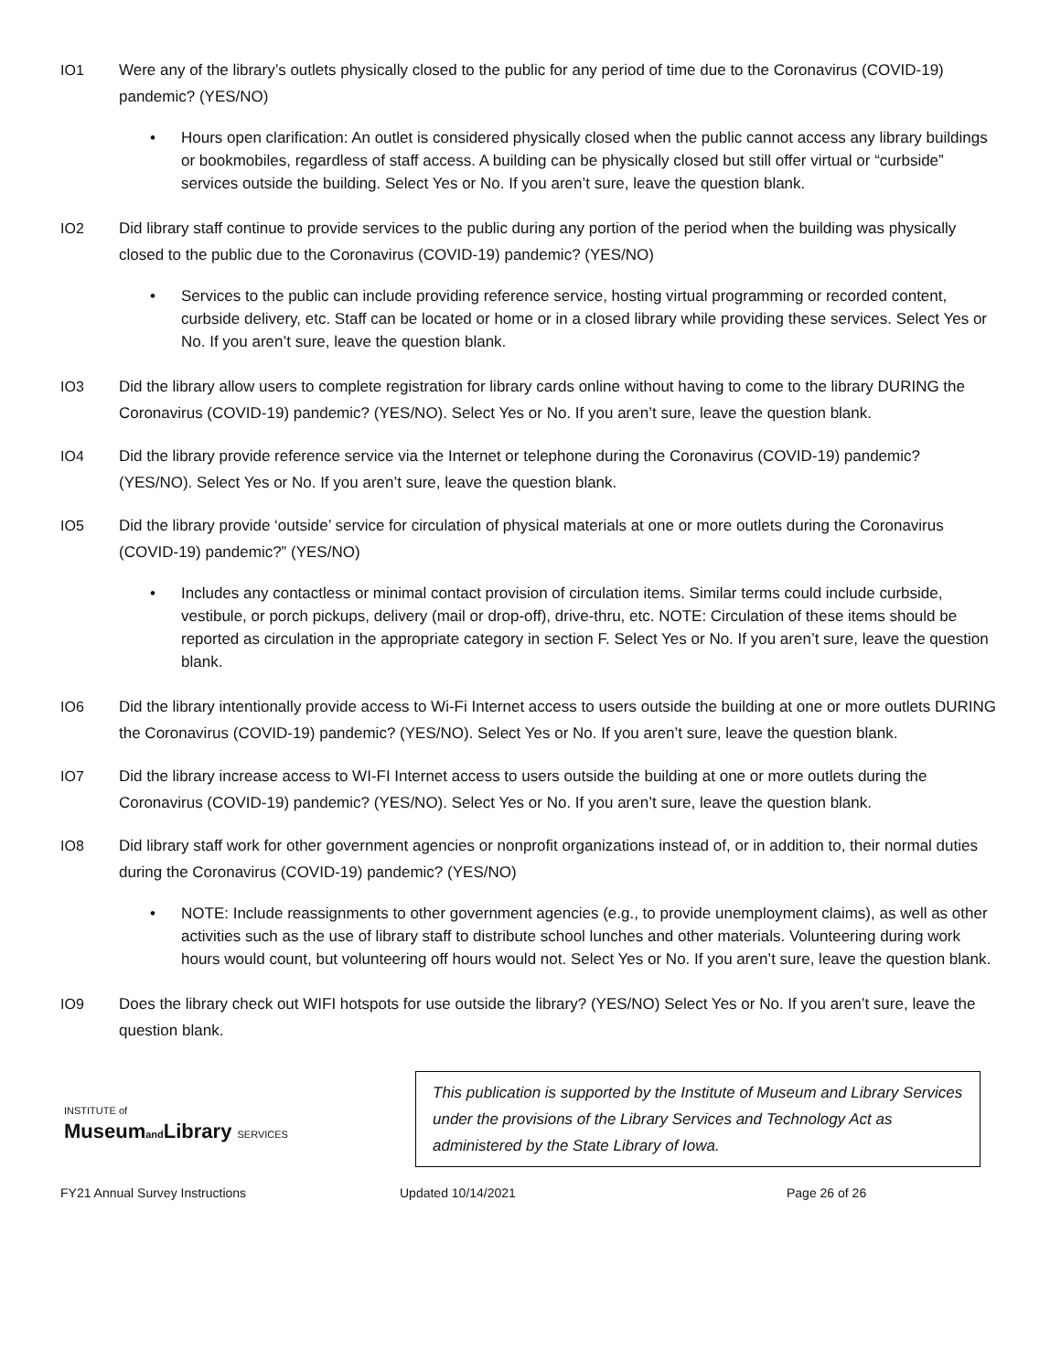IO1 Were any of the library’s outlets physically closed to the public for any period of time due to the Coronavirus (COVID-19) pandemic? (YES/NO)
• Hours open clarification: An outlet is considered physically closed when the public cannot access any library buildings or bookmobiles, regardless of staff access. A building can be physically closed but still offer virtual or “curbside” services outside the building. Select Yes or No. If you aren’t sure, leave the question blank.
IO2 Did library staff continue to provide services to the public during any portion of the period when the building was physically closed to the public due to the Coronavirus (COVID-19) pandemic? (YES/NO)
• Services to the public can include providing reference service, hosting virtual programming or recorded content, curbside delivery, etc. Staff can be located or home or in a closed library while providing these services. Select Yes or No. If you aren’t sure, leave the question blank.
IO3 Did the library allow users to complete registration for library cards online without having to come to the library DURING the Coronavirus (COVID-19) pandemic? (YES/NO). Select Yes or No. If you aren’t sure, leave the question blank.
IO4 Did the library provide reference service via the Internet or telephone during the Coronavirus (COVID-19) pandemic? (YES/NO). Select Yes or No. If you aren’t sure, leave the question blank.
IO5 Did the library provide ‘outside’ service for circulation of physical materials at one or more outlets during the Coronavirus (COVID-19) pandemic?” (YES/NO)
• Includes any contactless or minimal contact provision of circulation items. Similar terms could include curbside, vestibule, or porch pickups, delivery (mail or drop-off), drive-thru, etc. NOTE: Circulation of these items should be reported as circulation in the appropriate category in section F. Select Yes or No. If you aren’t sure, leave the question blank.
IO6 Did the library intentionally provide access to Wi-Fi Internet access to users outside the building at one or more outlets DURING the Coronavirus (COVID-19) pandemic? (YES/NO). Select Yes or No. If you aren’t sure, leave the question blank.
IO7 Did the library increase access to WI-FI Internet access to users outside the building at one or more outlets during the Coronavirus (COVID-19) pandemic? (YES/NO). Select Yes or No. If you aren’t sure, leave the question blank.
IO8 Did library staff work for other government agencies or nonprofit organizations instead of, or in addition to, their normal duties during the Coronavirus (COVID-19) pandemic? (YES/NO)
• NOTE: Include reassignments to other government agencies (e.g., to provide unemployment claims), as well as other activities such as the use of library staff to distribute school lunches and other materials. Volunteering during work hours would count, but volunteering off hours would not. Select Yes or No. If you aren’t sure, leave the question blank.
IO9 Does the library check out WIFI hotspots for use outside the library? (YES/NO) Select Yes or No. If you aren’t sure, leave the question blank.
INSTITUTE of
Museumand Library SERVICES
This publication is supported by the Institute of Museum and Library Services under the provisions of the Library Services and Technology Act as administered by the State Library of Iowa.
FY21 Annual Survey Instructions Updated 10/14/2021 Page 26 of 26